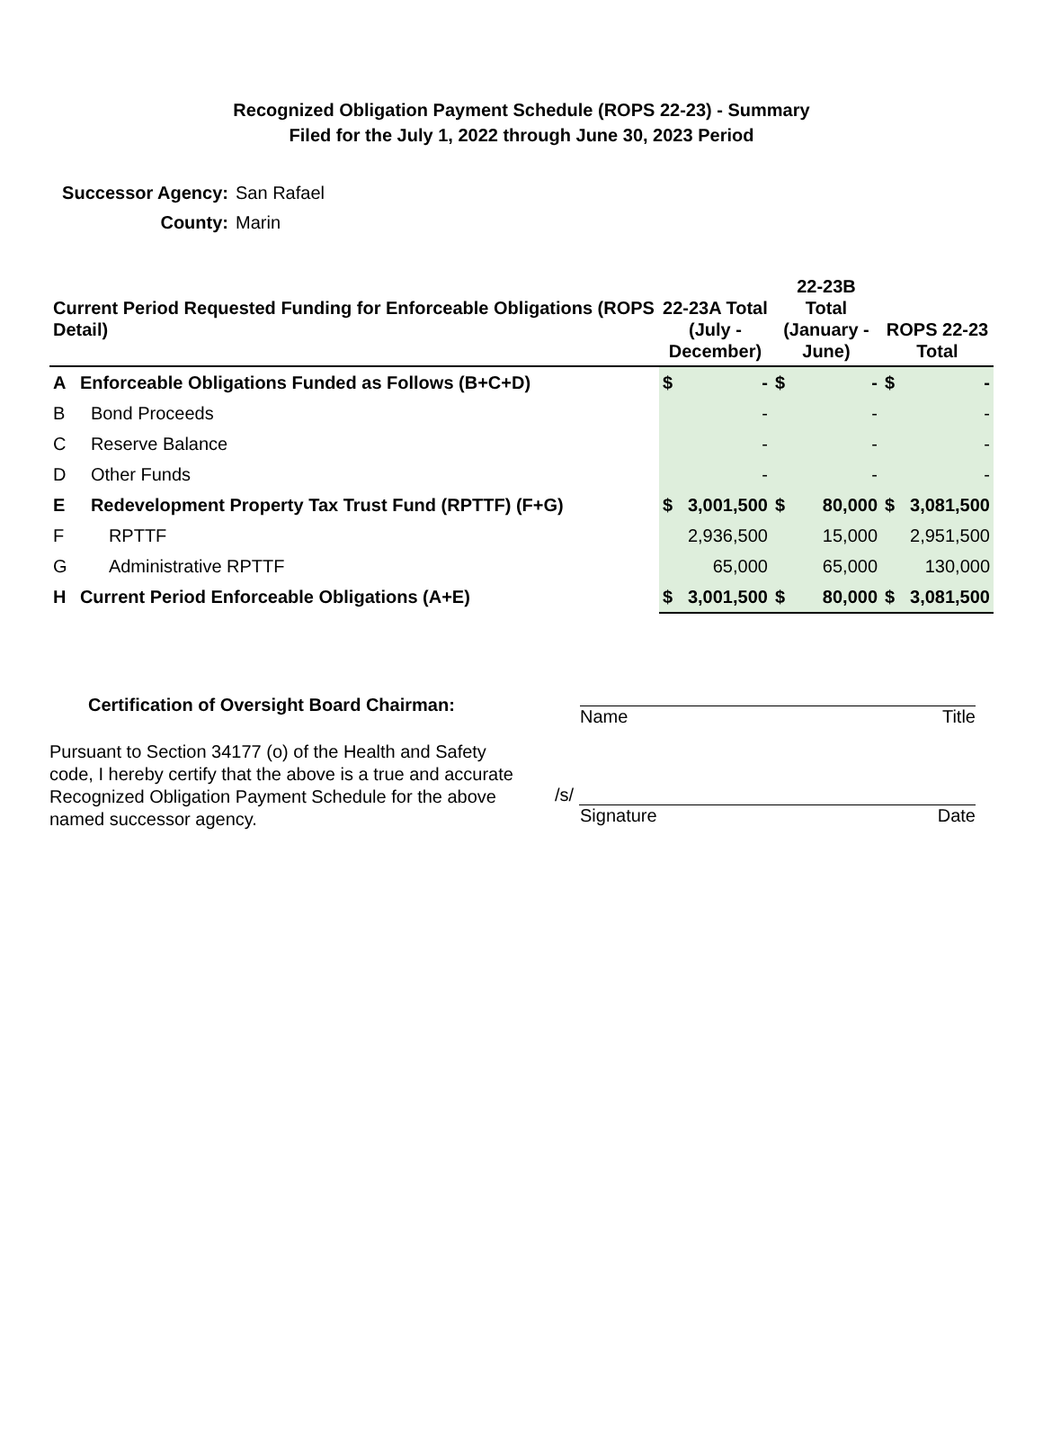Recognized Obligation Payment Schedule (ROPS 22-23) - Summary
Filed for the July 1, 2022 through June 30, 2023 Period
Successor Agency: San Rafael
County: Marin
| Current Period Requested Funding for Enforceable Obligations (ROPS Detail) | | 22-23A Total (July - December) | | 22-23B Total (January - June) | | ROPS 22-23 Total | |
| --- | --- | --- | --- | --- | --- | --- | --- |
| A | Enforceable Obligations Funded as Follows (B+C+D) | $ | - | $ | - | $ | - |
| B | Bond Proceeds | | - | | - | | - |
| C | Reserve Balance | | - | | - | | - |
| D | Other Funds | | - | | - | | - |
| E | Redevelopment Property Tax Trust Fund (RPTTF) (F+G) | $ | 3,001,500 | $ | 80,000 | $ | 3,081,500 |
| F | RPTTF | | 2,936,500 | | 15,000 | | 2,951,500 |
| G | Administrative RPTTF | | 65,000 | | 65,000 | | 130,000 |
| H | Current Period Enforceable Obligations (A+E) | $ | 3,001,500 | $ | 80,000 | $ | 3,081,500 |
Certification of Oversight Board Chairman:
Pursuant to Section 34177 (o) of the Health and Safety code, I hereby certify that the above is a true and accurate Recognized Obligation Payment Schedule for the above named successor agency.
Name Title
/s/
Signature Date